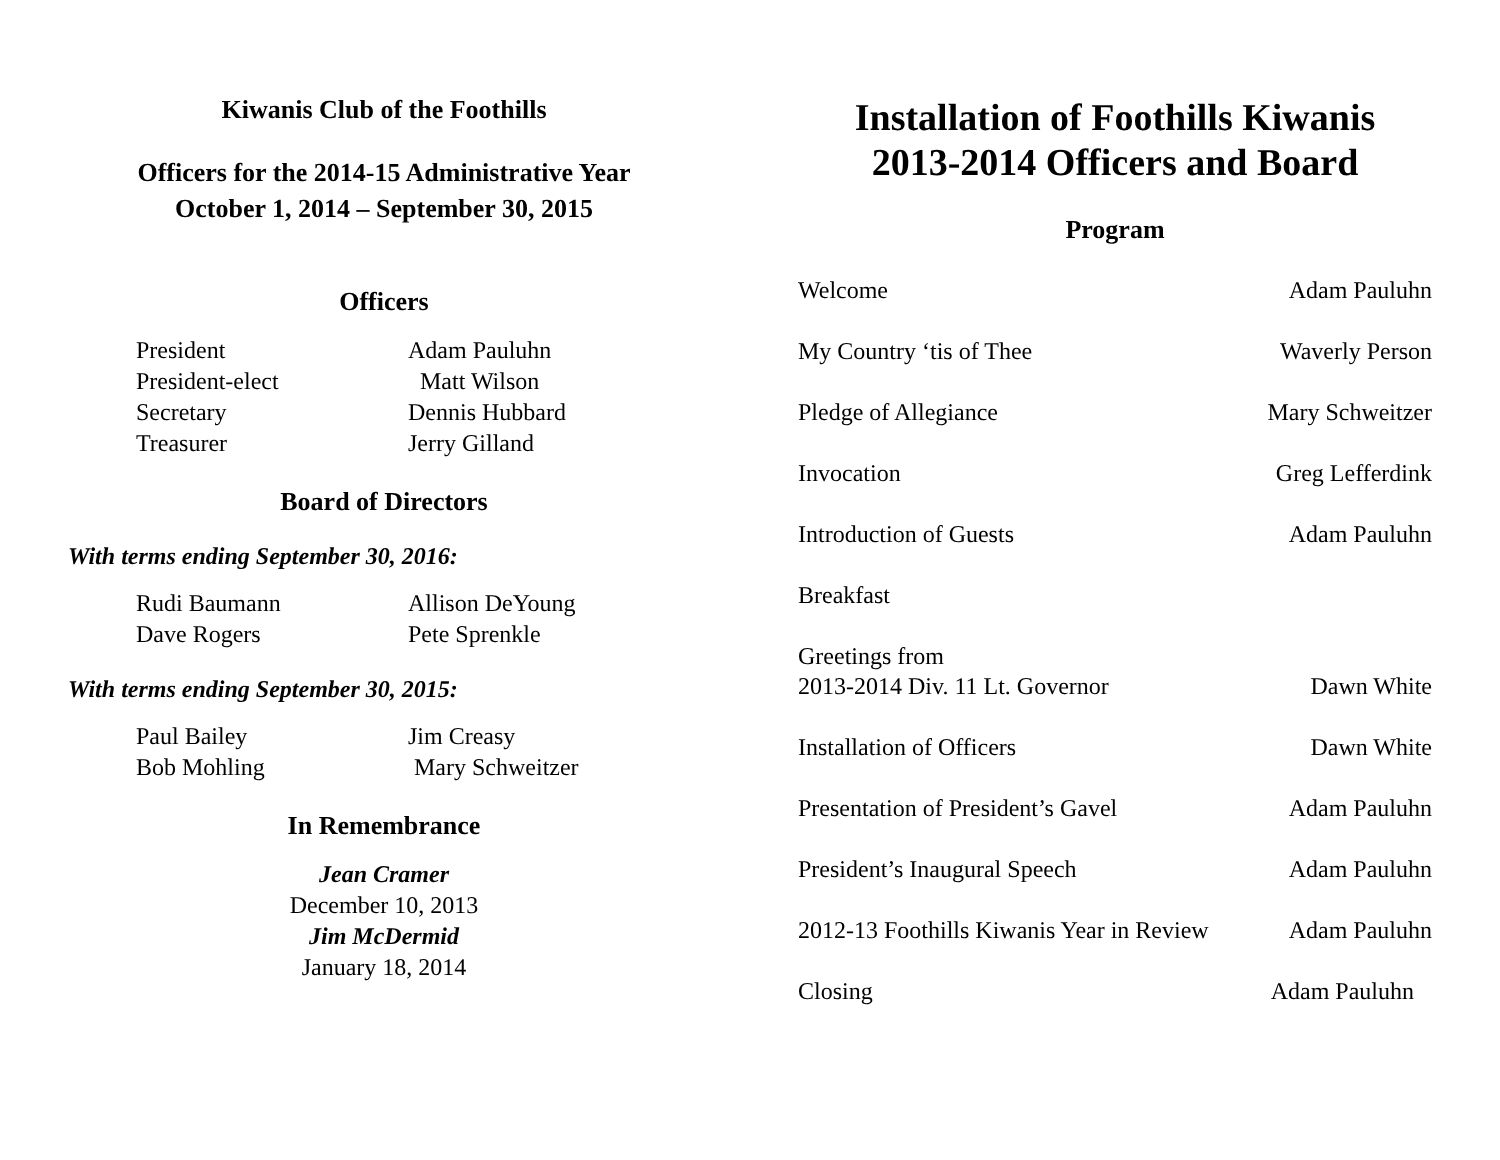Kiwanis Club of the Foothills
Officers for the 2014-15 Administrative Year
October 1, 2014 – September 30, 2015
Officers
| President | Adam Pauluhn |
| President-elect | Matt Wilson |
| Secretary | Dennis Hubbard |
| Treasurer | Jerry Gilland |
Board of Directors
With terms ending September 30, 2016:
| Rudi Baumann | Allison DeYoung |
| Dave Rogers | Pete Sprenkle |
With terms ending September 30, 2015:
| Paul Bailey | Jim Creasy |
| Bob Mohling | Mary Schweitzer |
In Remembrance
Jean Cramer
December 10, 2013
Jim McDermid
January 18, 2014
Installation of Foothills Kiwanis
2013-2014 Officers and Board
Program
| Welcome | Adam Pauluhn |
| My Country ‘tis of Thee | Waverly Person |
| Pledge of Allegiance | Mary Schweitzer |
| Invocation | Greg Lefferdink |
| Introduction of Guests | Adam Pauluhn |
| Breakfast | |
| Greetings from 2013-2014 Div. 11 Lt. Governor | Dawn White |
| Installation of Officers | Dawn White |
| Presentation of President’s Gavel | Adam Pauluhn |
| President’s Inaugural Speech | Adam Pauluhn |
| 2012-13 Foothills Kiwanis Year in Review | Adam Pauluhn |
| Closing | Adam Pauluhn |